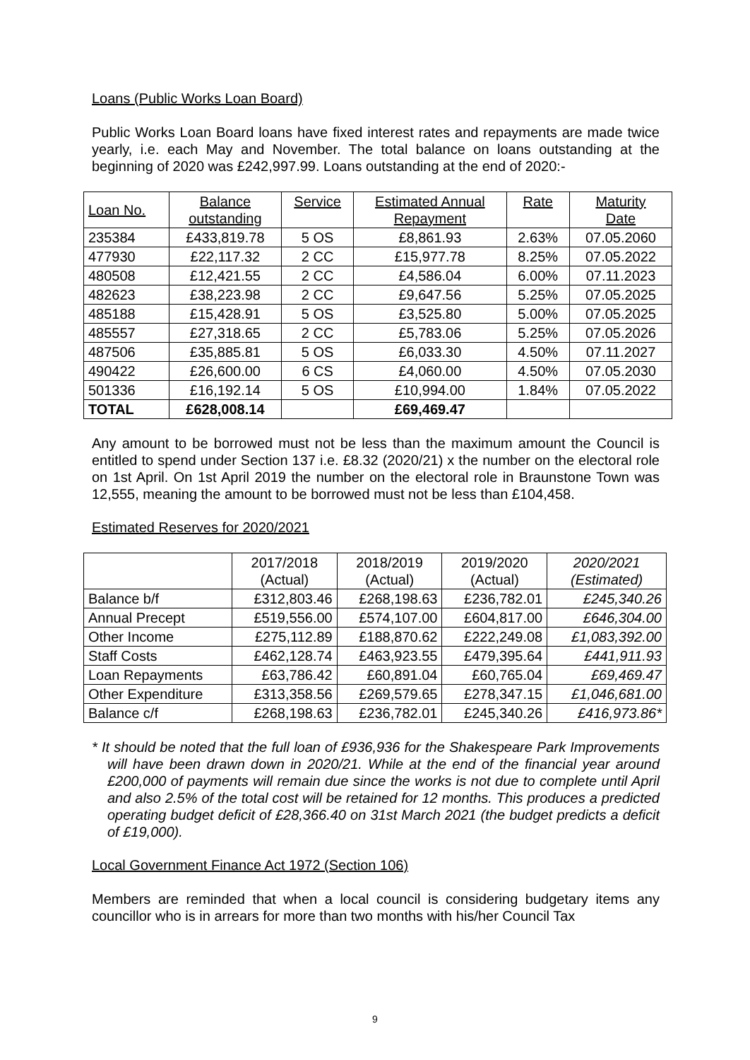Loans (Public Works Loan Board)
Public Works Loan Board loans have fixed interest rates and repayments are made twice yearly, i.e. each May and November. The total balance on loans outstanding at the beginning of 2020 was £242,997.99. Loans outstanding at the end of 2020:-
| Loan No. | Balance outstanding | Service | Estimated Annual Repayment | Rate | Maturity Date |
| --- | --- | --- | --- | --- | --- |
| 235384 | £433,819.78 | 5 OS | £8,861.93 | 2.63% | 07.05.2060 |
| 477930 | £22,117.32 | 2 CC | £15,977.78 | 8.25% | 07.05.2022 |
| 480508 | £12,421.55 | 2 CC | £4,586.04 | 6.00% | 07.11.2023 |
| 482623 | £38,223.98 | 2 CC | £9,647.56 | 5.25% | 07.05.2025 |
| 485188 | £15,428.91 | 5 OS | £3,525.80 | 5.00% | 07.05.2025 |
| 485557 | £27,318.65 | 2 CC | £5,783.06 | 5.25% | 07.05.2026 |
| 487506 | £35,885.81 | 5 OS | £6,033.30 | 4.50% | 07.11.2027 |
| 490422 | £26,600.00 | 6 CS | £4,060.00 | 4.50% | 07.05.2030 |
| 501336 | £16,192.14 | 5 OS | £10,994.00 | 1.84% | 07.05.2022 |
| TOTAL | £628,008.14 | | £69,469.47 | | |
Any amount to be borrowed must not be less than the maximum amount the Council is entitled to spend under Section 137 i.e. £8.32 (2020/21) x the number on the electoral role on 1st April. On 1st April 2019 the number on the electoral role in Braunstone Town was 12,555, meaning the amount to be borrowed must not be less than £104,458.
Estimated Reserves for 2020/2021
| | 2017/2018 (Actual) | 2018/2019 (Actual) | 2019/2020 (Actual) | 2020/2021 (Estimated) |
| --- | --- | --- | --- | --- |
| Balance b/f | £312,803.46 | £268,198.63 | £236,782.01 | £245,340.26 |
| Annual Precept | £519,556.00 | £574,107.00 | £604,817.00 | £646,304.00 |
| Other Income | £275,112.89 | £188,870.62 | £222,249.08 | £1,083,392.00 |
| Staff Costs | £462,128.74 | £463,923.55 | £479,395.64 | £441,911.93 |
| Loan Repayments | £63,786.42 | £60,891.04 | £60,765.04 | £69,469.47 |
| Other Expenditure | £313,358.56 | £269,579.65 | £278,347.15 | £1,046,681.00 |
| Balance c/f | £268,198.63 | £236,782.01 | £245,340.26 | £416,973.86* |
* It should be noted that the full loan of £936,936 for the Shakespeare Park Improvements will have been drawn down in 2020/21. While at the end of the financial year around £200,000 of payments will remain due since the works is not due to complete until April and also 2.5% of the total cost will be retained for 12 months. This produces a predicted operating budget deficit of £28,366.40 on 31st March 2021 (the budget predicts a deficit of £19,000).
Local Government Finance Act 1972 (Section 106)
Members are reminded that when a local council is considering budgetary items any councillor who is in arrears for more than two months with his/her Council Tax
9